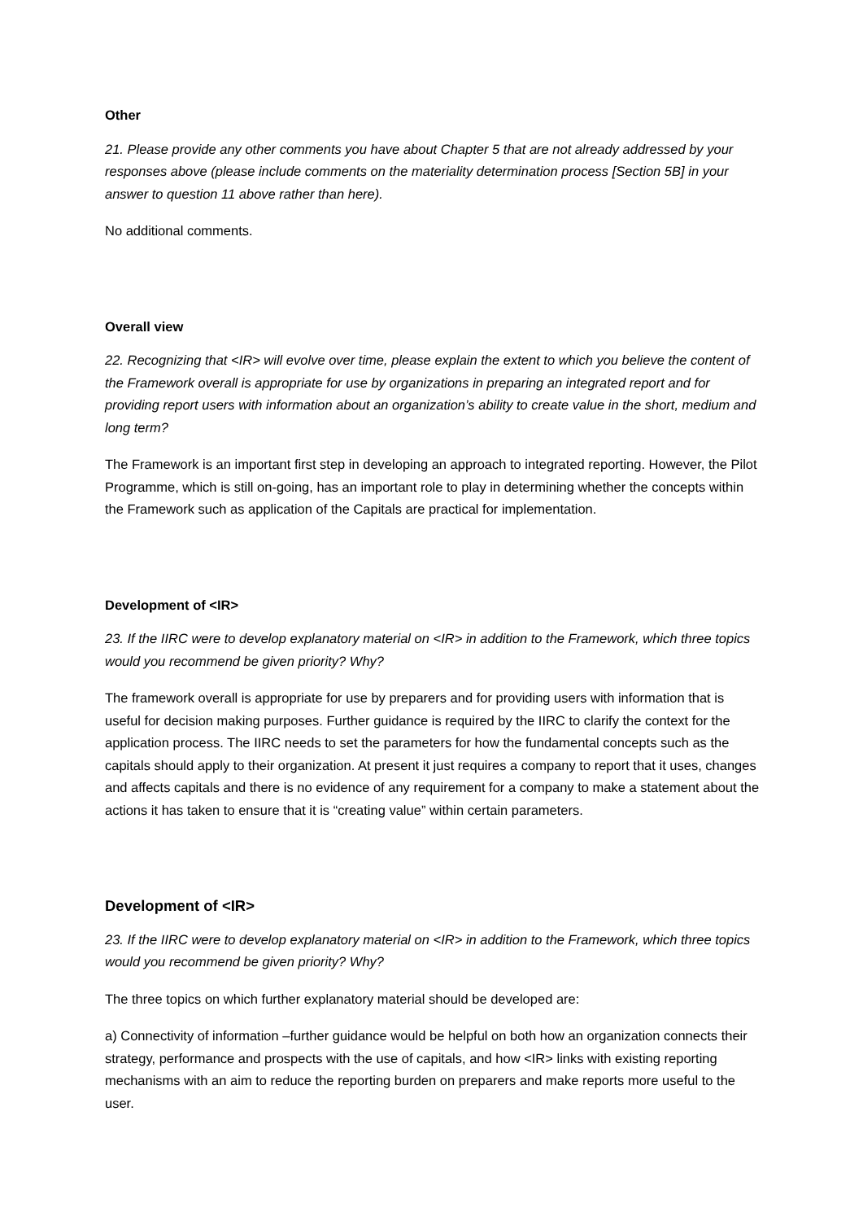Other
21. Please provide any other comments you have about Chapter 5 that are not already addressed by your responses above (please include comments on the materiality determination process [Section 5B] in your answer to question 11 above rather than here).
No additional comments.
Overall view
22. Recognizing that <IR> will evolve over time, please explain the extent to which you believe the content of the Framework overall is appropriate for use by organizations in preparing an integrated report and for providing report users with information about an organization’s ability to create value in the short, medium and long term?
The Framework is an important first step in developing an approach to integrated reporting. However, the Pilot Programme, which is still on-going, has an important role to play in determining whether the concepts within the Framework such as application of the Capitals are practical for implementation.
Development of <IR>
23. If the IIRC were to develop explanatory material on <IR> in addition to the Framework, which three topics would you recommend be given priority? Why?
The framework overall is appropriate for use by preparers and for providing users with information that is useful for decision making purposes. Further guidance is required by the IIRC to clarify the context for the application process. The IIRC needs to set the parameters for how the fundamental concepts such as the capitals should apply to their organization. At present it just requires a company to report that it uses, changes and affects capitals and there is no evidence of any requirement for a company to make a statement about the actions it has taken to ensure that it is “creating value” within certain parameters.
Development of <IR>
23. If the IIRC were to develop explanatory material on <IR> in addition to the Framework, which three topics would you recommend be given priority? Why?
The three topics on which further explanatory material should be developed are:
a) Connectivity of information –further guidance would be helpful on both how an organization connects their strategy, performance and prospects with the use of capitals, and how <IR> links with existing reporting mechanisms with an aim to reduce the reporting burden on preparers and make reports more useful to the user.